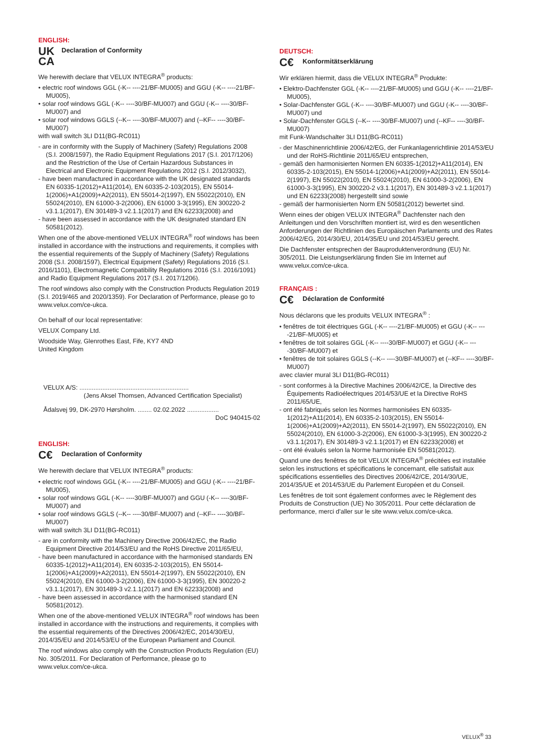ENGLISH:
UK
CA
Declaration of Conformity
We herewith declare that VELUX INTEGRA<sup>®</sup> products:
• electric roof windows GGL (-K-- ----21/BF-MU005) and GGU (-K-- ----21/BF-MU005),
• solar roof windows GGL (-K-- ----30/BF-MU007) and GGU (-K-- ----30/BF-MU007) and
• solar roof windows GGLS (--K-- ----30/BF-MU007) and (--KF-- ----30/BF-MU007)
with wall switch 3LI D11(BG-RC011)
- are in conformity with the Supply of Machinery (Safety) Regulations 2008 (S.I. 2008/1597), the Radio Equipment Regulations 2017 (S.I. 2017/1206) and the Restriction of the Use of Certain Hazardous Substances in Electrical and Electronic Equipment Regulations 2012 (S.I. 2012/3032),
- have been manufactured in accordance with the UK designated standards EN 60335-1(2012)+A11(2014), EN 60335-2-103(2015), EN 55014-1(2006)+A1(2009)+A2(2011), EN 55014-2(1997), EN 55022(2010), EN 55024(2010), EN 61000-3-2(2006), EN 61000 3-3(1995), EN 300220-2 v3.1.1(2017), EN 301489-3 v2.1.1(2017) and EN 62233(2008) and
- have been assessed in accordance with the UK designated standard EN 50581(2012).
When one of the above-mentioned VELUX INTEGRA<sup>®</sup> roof windows has been installed in accordance with the instructions and requirements, it complies with the essential requirements of the Supply of Machinery (Safety) Regulations 2008 (S.I. 2008/1597), Electrical Equipment (Safety) Regulations 2016 (S.I. 2016/1101), Electromagnetic Compatibility Regulations 2016 (S.I. 2016/1091) and Radio Equipment Regulations 2017 (S.I. 2017/1206).
The roof windows also comply with the Construction Products Regulation 2019 (S.I. 2019/465 and 2020/1359). For Declaration of Performance, please go to www.velux.com/ce-ukca.
On behalf of our local representative:
VELUX Company Ltd.
Woodside Way, Glenrothes East, Fife, KY7 4ND
United Kingdom
VELUX A/S: ..............................................................
(Jens Aksel Thomsen, Advanced Certification Specialist)
Ådalsvej 99, DK-2970 Hørsholm. ........ 02.02.2022 ..................
DoC 940415-02
ENGLISH:
C€
Declaration of Conformity
We herewith declare that VELUX INTEGRA<sup>®</sup> products:
• electric roof windows GGL (-K-- ----21/BF-MU005) and GGU (-K-- ----21/BF-MU005),
• solar roof windows GGL (-K-- ----30/BF-MU007) and GGU (-K-- ----30/BF-MU007) and
• solar roof windows GGLS (--K-- ----30/BF-MU007) and (--KF-- ----30/BF-MU007)
with wall switch 3LI D11(BG-RC011)
- are in conformity with the Machinery Directive 2006/42/EC, the Radio Equipment Directive 2014/53/EU and the RoHS Directive 2011/65/EU,
- have been manufactured in accordance with the harmonised standards EN 60335-1(2012)+A11(2014), EN 60335-2-103(2015), EN 55014-1(2006)+A1(2009)+A2(2011), EN 55014-2(1997), EN 55022(2010), EN 55024(2010), EN 61000-3-2(2006), EN 61000-3-3(1995), EN 300220-2 v3.1.1(2017), EN 301489-3 v2.1.1(2017) and EN 62233(2008) and
- have been assessed in accordance with the harmonised standard EN 50581(2012).
When one of the above-mentioned VELUX INTEGRA<sup>®</sup> roof windows has been installed in accordance with the instructions and requirements, it complies with the essential requirements of the Directives 2006/42/EC, 2014/30/EU, 2014/35/EU and 2014/53/EU of the European Parliament and Council.
The roof windows also comply with the Construction Products Regulation (EU) No. 305/2011. For Declaration of Performance, please go to www.velux.com/ce-ukca.
DEUTSCH:
C€
Konformitätserklärung
Wir erklären hiermit, dass die VELUX INTEGRA<sup>®</sup> Produkte:
• Elektro-Dachfenster GGL (-K-- ----21/BF-MU005) und GGU (-K-- ----21/BF-MU005),
• Solar-Dachfenster GGL (-K-- ----30/BF-MU007) und GGU (-K-- ----30/BF-MU007) und
• Solar-Dachfenster GGLS (--K-- ----30/BF-MU007) und (--KF-- ----30/BF-MU007)
mit Funk-Wandschalter 3LI D11(BG-RC011)
- der Maschinenrichtlinie 2006/42/EG, der Funkanlagenrichtlinie 2014/53/EU und der RoHS-Richtlinie 2011/65/EU entsprechen,
- gemäß den harmonisierten Normen EN 60335-1(2012)+A11(2014), EN 60335-2-103(2015), EN 55014-1(2006)+A1(2009)+A2(2011), EN 55014-2(1997), EN 55022(2010), EN 55024(2010), EN 61000-3-2(2006), EN 61000-3-3(1995), EN 300220-2 v3.1.1(2017), EN 301489-3 v2.1.1(2017) und EN 62233(2008) hergestellt sind sowie
- gemäß der harmonisierten Norm EN 50581(2012) bewertet sind.
Wenn eines der obigen VELUX INTEGRA<sup>®</sup> Dachfenster nach den Anleitungen und den Vorschriften montiert ist, wird es den wesentlichen Anforderungen der Richtlinien des Europäischen Parlaments und des Rates 2006/42/EG, 2014/30/EU, 2014/35/EU und 2014/53/EU gerecht.
Die Dachfenster entsprechen der Bauproduktenverordnung (EU) Nr. 305/2011. Die Leistungserklärung finden Sie im Internet auf www.velux.com/ce-ukca.
FRANÇAIS :
C€
Déclaration de Conformité
Nous déclarons que les produits VELUX INTEGRA<sup>®</sup> :
• fenêtres de toit électriques GGL (-K-- ----21/BF-MU005) et GGU (-K-- ----21/BF-MU005) et
• fenêtres de toit solaires GGL (-K-- ----30/BF-MU007) et GGU (-K-- ----30/BF-MU007) et
• fenêtres de toit solaires GGLS (--K-- ----30/BF-MU007) et (--KF-- ----30/BF-MU007)
avec clavier mural 3LI D11(BG-RC011)
- sont conformes à la Directive Machines 2006/42/CE, la Directive des Équipements Radioélectriques 2014/53/UE et la Directive RoHS 2011/65/UE,
- ont été fabriqués selon les Normes harmonisées EN 60335-1(2012)+A11(2014), EN 60335-2-103(2015), EN 55014-1(2006)+A1(2009)+A2(2011), EN 55014-2(1997), EN 55022(2010), EN 55024(2010), EN 61000-3-2(2006), EN 61000-3-3(1995), EN 300220-2 v3.1.1(2017), EN 301489-3 v2.1.1(2017) et EN 62233(2008) et
- ont été évalués selon la Norme harmonisée EN 50581(2012).
Quand une des fenêtres de toit VELUX INTEGRA<sup>®</sup> précitées est installée selon les instructions et spécifications le concernant, elle satisfait aux spécifications essentielles des Directives 2006/42/CE, 2014/30/UE, 2014/35/UE et 2014/53/UE du Parlement Européen et du Conseil.
Les fenêtres de toit sont également conformes avec le Règlement des Produits de Construction (UE) No 305/2011. Pour cette déclaration de performance, merci d'aller sur le site www.velux.com/ce-ukca.
VELUX<sup>®</sup> 33